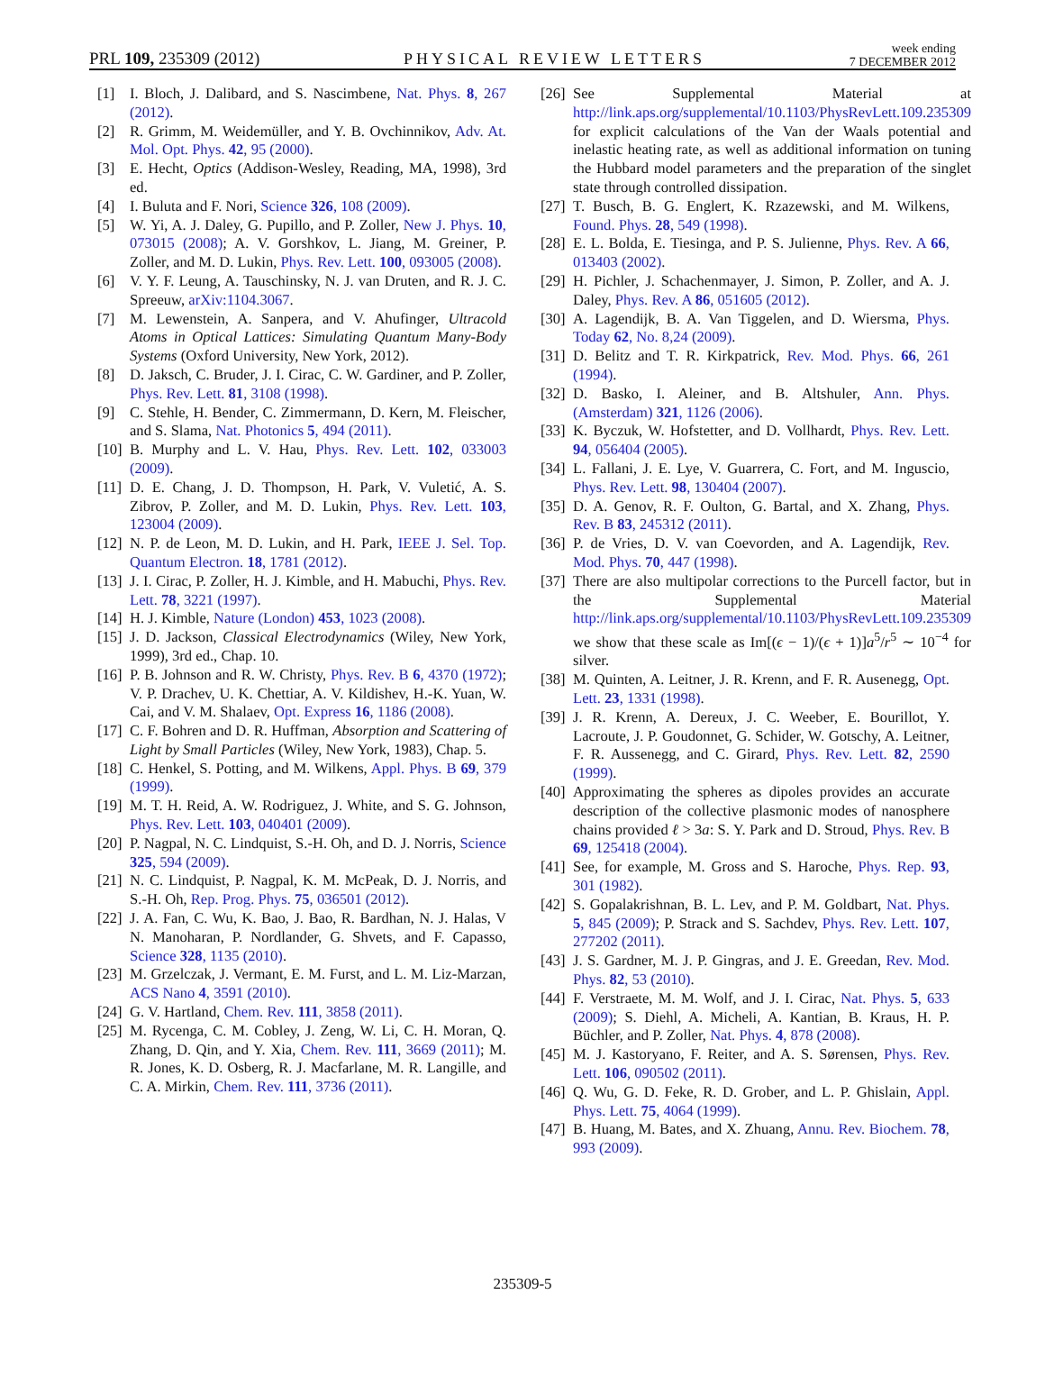PRL 109, 235309 (2012)
PHYSICAL REVIEW LETTERS
week ending
7 DECEMBER 2012
[1] I. Bloch, J. Dalibard, and S. Nascimbene, Nat. Phys. 8, 267 (2012).
[2] R. Grimm, M. Weidemüller, and Y. B. Ovchinnikov, Adv. At. Mol. Opt. Phys. 42, 95 (2000).
[3] E. Hecht, Optics (Addison-Wesley, Reading, MA, 1998), 3rd ed.
[4] I. Buluta and F. Nori, Science 326, 108 (2009).
[5] W. Yi, A. J. Daley, G. Pupillo, and P. Zoller, New J. Phys. 10, 073015 (2008); A. V. Gorshkov, L. Jiang, M. Greiner, P. Zoller, and M. D. Lukin, Phys. Rev. Lett. 100, 093005 (2008).
[6] V. Y. F. Leung, A. Tauschinsky, N. J. van Druten, and R. J. C. Spreeuw, arXiv:1104.3067.
[7] M. Lewenstein, A. Sanpera, and V. Ahufinger, Ultracold Atoms in Optical Lattices: Simulating Quantum Many-Body Systems (Oxford University, New York, 2012).
[8] D. Jaksch, C. Bruder, J. I. Cirac, C. W. Gardiner, and P. Zoller, Phys. Rev. Lett. 81, 3108 (1998).
[9] C. Stehle, H. Bender, C. Zimmermann, D. Kern, M. Fleischer, and S. Slama, Nat. Photonics 5, 494 (2011).
[10] B. Murphy and L. V. Hau, Phys. Rev. Lett. 102, 033003 (2009).
[11] D. E. Chang, J. D. Thompson, H. Park, V. Vuletić, A. S. Zibrov, P. Zoller, and M. D. Lukin, Phys. Rev. Lett. 103, 123004 (2009).
[12] N. P. de Leon, M. D. Lukin, and H. Park, IEEE J. Sel. Top. Quantum Electron. 18, 1781 (2012).
[13] J. I. Cirac, P. Zoller, H. J. Kimble, and H. Mabuchi, Phys. Rev. Lett. 78, 3221 (1997).
[14] H. J. Kimble, Nature (London) 453, 1023 (2008).
[15] J. D. Jackson, Classical Electrodynamics (Wiley, New York, 1999), 3rd ed., Chap. 10.
[16] P. B. Johnson and R. W. Christy, Phys. Rev. B 6, 4370 (1972); V. P. Drachev, U. K. Chettiar, A. V. Kildishev, H.-K. Yuan, W. Cai, and V. M. Shalaev, Opt. Express 16, 1186 (2008).
[17] C. F. Bohren and D. R. Huffman, Absorption and Scattering of Light by Small Particles (Wiley, New York, 1983), Chap. 5.
[18] C. Henkel, S. Potting, and M. Wilkens, Appl. Phys. B 69, 379 (1999).
[19] M. T. H. Reid, A. W. Rodriguez, J. White, and S. G. Johnson, Phys. Rev. Lett. 103, 040401 (2009).
[20] P. Nagpal, N. C. Lindquist, S.-H. Oh, and D. J. Norris, Science 325, 594 (2009).
[21] N. C. Lindquist, P. Nagpal, K. M. McPeak, D. J. Norris, and S.-H. Oh, Rep. Prog. Phys. 75, 036501 (2012).
[22] J. A. Fan, C. Wu, K. Bao, J. Bao, R. Bardhan, N. J. Halas, V N. Manoharan, P. Nordlander, G. Shvets, and F. Capasso, Science 328, 1135 (2010).
[23] M. Grzelczak, J. Vermant, E. M. Furst, and L. M. Liz-Marzan, ACS Nano 4, 3591 (2010).
[24] G. V. Hartland, Chem. Rev. 111, 3858 (2011).
[25] M. Rycenga, C. M. Cobley, J. Zeng, W. Li, C. H. Moran, Q. Zhang, D. Qin, and Y. Xia, Chem. Rev. 111, 3669 (2011); M. R. Jones, K. D. Osberg, R. J. Macfarlane, M. R. Langille, and C. A. Mirkin, Chem. Rev. 111, 3736 (2011).
[26] See Supplemental Material at http://link.aps.org/supplemental/10.1103/PhysRevLett.109.235309 for explicit calculations of the Van der Waals potential and inelastic heating rate, as well as additional information on tuning the Hubbard model parameters and the preparation of the singlet state through controlled dissipation.
[27] T. Busch, B. G. Englert, K. Rzazewski, and M. Wilkens, Found. Phys. 28, 549 (1998).
[28] E. L. Bolda, E. Tiesinga, and P. S. Julienne, Phys. Rev. A 66, 013403 (2002).
[29] H. Pichler, J. Schachenmayer, J. Simon, P. Zoller, and A. J. Daley, Phys. Rev. A 86, 051605 (2012).
[30] A. Lagendijk, B. A. Van Tiggelen, and D. Wiersma, Phys. Today 62, No. 8,24 (2009).
[31] D. Belitz and T. R. Kirkpatrick, Rev. Mod. Phys. 66, 261 (1994).
[32] D. Basko, I. Aleiner, and B. Altshuler, Ann. Phys. (Amsterdam) 321, 1126 (2006).
[33] K. Byczuk, W. Hofstetter, and D. Vollhardt, Phys. Rev. Lett. 94, 056404 (2005).
[34] L. Fallani, J. E. Lye, V. Guarrera, C. Fort, and M. Inguscio, Phys. Rev. Lett. 98, 130404 (2007).
[35] D. A. Genov, R. F. Oulton, G. Bartal, and X. Zhang, Phys. Rev. B 83, 245312 (2011).
[36] P. de Vries, D. V. van Coevorden, and A. Lagendijk, Rev. Mod. Phys. 70, 447 (1998).
[37] There are also multipolar corrections to the Purcell factor, but in the Supplemental Material http://link.aps.org/supplemental/10.1103/PhysRevLett.109.235309 we show that these scale as Im[(ϵ − 1)/(ϵ + 1)]a<sup>5</sup>/r<sup>5</sup> ∼ 10<sup>−4</sup> for silver.
[38] M. Quinten, A. Leitner, J. R. Krenn, and F. R. Ausenegg, Opt. Lett. 23, 1331 (1998).
[39] J. R. Krenn, A. Dereux, J. C. Weeber, E. Bourillot, Y. Lacroute, J. P. Goudonnet, G. Schider, W. Gotschy, A. Leitner, F. R. Aussenegg, and C. Girard, Phys. Rev. Lett. 82, 2590 (1999).
[40] Approximating the spheres as dipoles provides an accurate description of the collective plasmonic modes of nanosphere chains provided ℓ > 3a: S. Y. Park and D. Stroud, Phys. Rev. B 69, 125418 (2004).
[41] See, for example, M. Gross and S. Haroche, Phys. Rep. 93, 301 (1982).
[42] S. Gopalakrishnan, B. L. Lev, and P. M. Goldbart, Nat. Phys. 5, 845 (2009); P. Strack and S. Sachdev, Phys. Rev. Lett. 107, 277202 (2011).
[43] J. S. Gardner, M. J. P. Gingras, and J. E. Greedan, Rev. Mod. Phys. 82, 53 (2010).
[44] F. Verstraete, M. M. Wolf, and J. I. Cirac, Nat. Phys. 5, 633 (2009); S. Diehl, A. Micheli, A. Kantian, B. Kraus, H. P. Büchler, and P. Zoller, Nat. Phys. 4, 878 (2008).
[45] M. J. Kastoryano, F. Reiter, and A. S. Sørensen, Phys. Rev. Lett. 106, 090502 (2011).
[46] Q. Wu, G. D. Feke, R. D. Grober, and L. P. Ghislain, Appl. Phys. Lett. 75, 4064 (1999).
[47] B. Huang, M. Bates, and X. Zhuang, Annu. Rev. Biochem. 78, 993 (2009).
235309-5